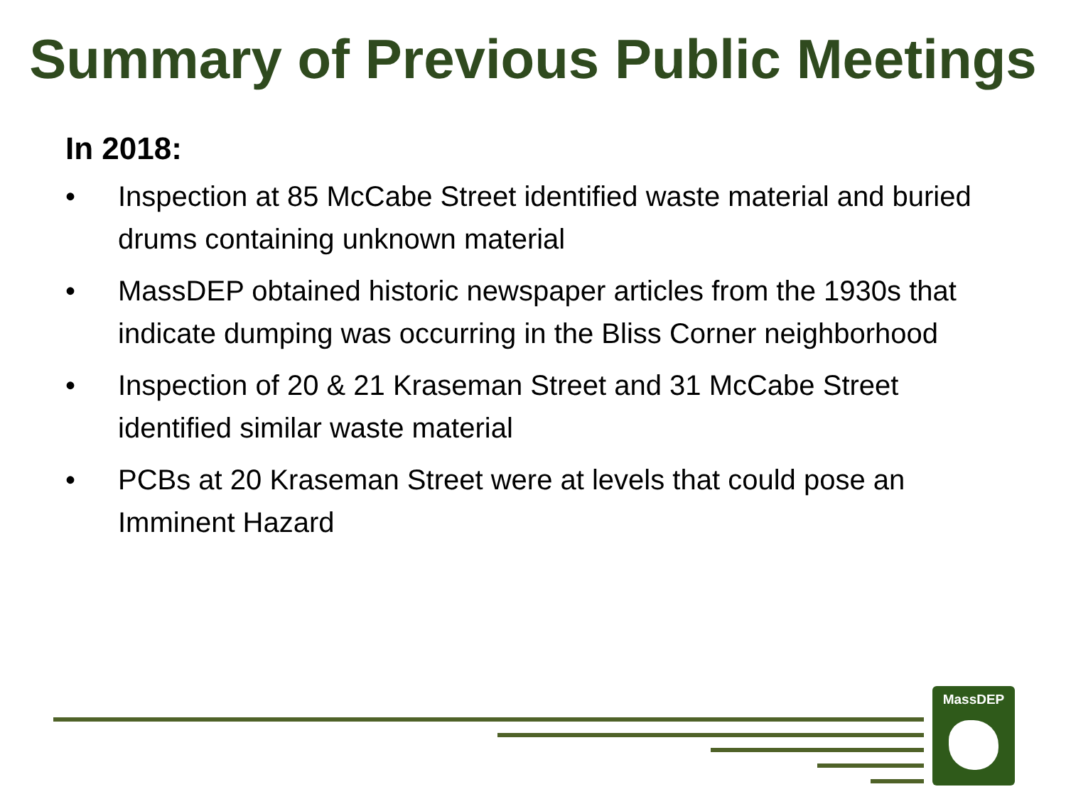Summary of Previous Public Meetings
In 2018:
• Inspection at 85 McCabe Street identified waste material and buried drums containing unknown material
• MassDEP obtained historic newspaper articles from the 1930s that indicate dumping was occurring in the Bliss Corner neighborhood
• Inspection of 20 & 21 Kraseman Street and 31 McCabe Street identified similar waste material
• PCBs at 20 Kraseman Street were at levels that could pose an Imminent Hazard
MassDEP